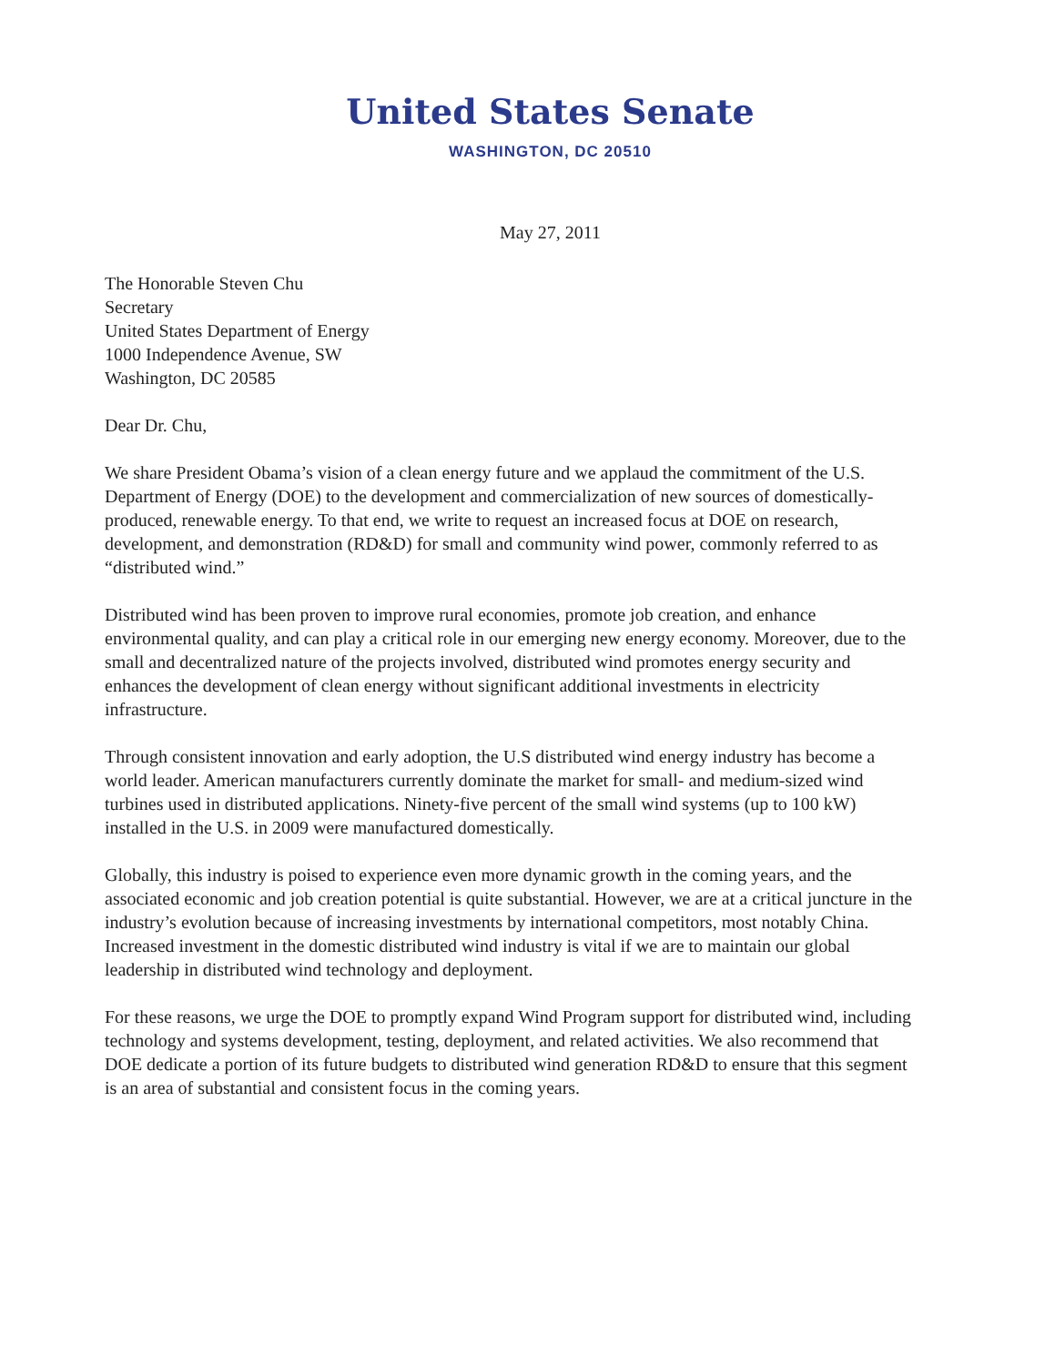United States Senate
WASHINGTON, DC 20510
May 27, 2011
The Honorable Steven Chu
Secretary
United States Department of Energy
1000 Independence Avenue, SW
Washington, DC 20585
Dear Dr. Chu,
We share President Obama’s vision of a clean energy future and we applaud the commitment of the U.S. Department of Energy (DOE) to the development and commercialization of new sources of domestically-produced, renewable energy. To that end, we write to request an increased focus at DOE on research, development, and demonstration (RD&D) for small and community wind power, commonly referred to as “distributed wind.”
Distributed wind has been proven to improve rural economies, promote job creation, and enhance environmental quality, and can play a critical role in our emerging new energy economy. Moreover, due to the small and decentralized nature of the projects involved, distributed wind promotes energy security and enhances the development of clean energy without significant additional investments in electricity infrastructure.
Through consistent innovation and early adoption, the U.S distributed wind energy industry has become a world leader. American manufacturers currently dominate the market for small- and medium-sized wind turbines used in distributed applications. Ninety-five percent of the small wind systems (up to 100 kW) installed in the U.S. in 2009 were manufactured domestically.
Globally, this industry is poised to experience even more dynamic growth in the coming years, and the associated economic and job creation potential is quite substantial. However, we are at a critical juncture in the industry’s evolution because of increasing investments by international competitors, most notably China. Increased investment in the domestic distributed wind industry is vital if we are to maintain our global leadership in distributed wind technology and deployment.
For these reasons, we urge the DOE to promptly expand Wind Program support for distributed wind, including technology and systems development, testing, deployment, and related activities. We also recommend that DOE dedicate a portion of its future budgets to distributed wind generation RD&D to ensure that this segment is an area of substantial and consistent focus in the coming years.